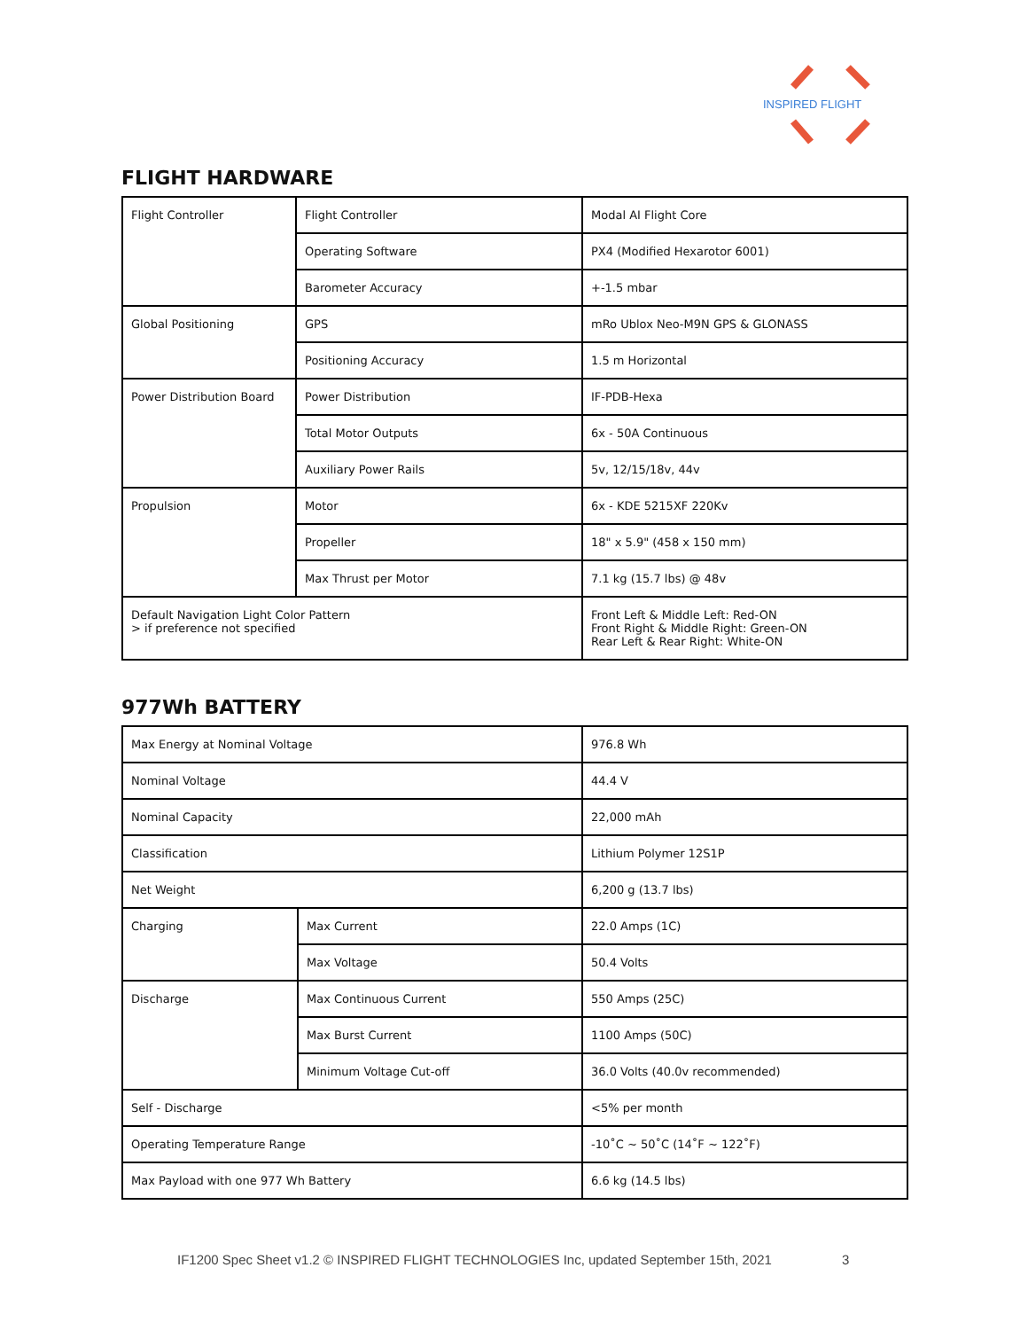INSPIRED FLIGHT
FLIGHT HARDWARE
| Flight Controller | Flight Controller | Modal AI Flight Core |
| | Operating Software | PX4 (Modified Hexarotor 6001) |
| | Barometer Accuracy | +-1.5 mbar |
| Global Positioning | GPS | mRo Ublox Neo-M9N GPS & GLONASS |
| | Positioning Accuracy | 1.5 m Horizontal |
| Power Distribution Board | Power Distribution | IF-PDB-Hexa |
| | Total Motor Outputs | 6x - 50A Continuous |
| | Auxiliary Power Rails | 5v, 12/15/18v, 44v |
| Propulsion | Motor | 6x - KDE 5215XF 220Kv |
| | Propeller | 18" x 5.9" (458 x 150 mm) |
| | Max Thrust per Motor | 7.1 kg (15.7 lbs) @ 48v |
| Default Navigation Light Color Pattern > if preference not specified | | Front Left & Middle Left: Red-ON Front Right & Middle Right: Green-ON Rear Left & Rear Right: White-ON |
977Wh BATTERY
| Max Energy at Nominal Voltage | | 976.8 Wh |
| Nominal Voltage | | 44.4 V |
| Nominal Capacity | | 22,000 mAh |
| Classification | | Lithium Polymer 12S1P |
| Net Weight | | 6,200 g (13.7 lbs) |
| Charging | Max Current | 22.0 Amps (1C) |
| | Max Voltage | 50.4 Volts |
| Discharge | Max Continuous Current | 550 Amps (25C) |
| | Max Burst Current | 1100 Amps (50C) |
| | Minimum Voltage Cut-off | 36.0 Volts (40.0v recommended) |
| Self - Discharge | | <5% per month |
| Operating Temperature Range | | -10˚C ~ 50˚C (14˚F ~ 122˚F) |
| Max Payload with one 977 Wh Battery | | 6.6 kg (14.5 lbs) |
IF1200 Spec Sheet v1.2 © INSPIRED FLIGHT TECHNOLOGIES Inc, updated September 15th, 2021
3